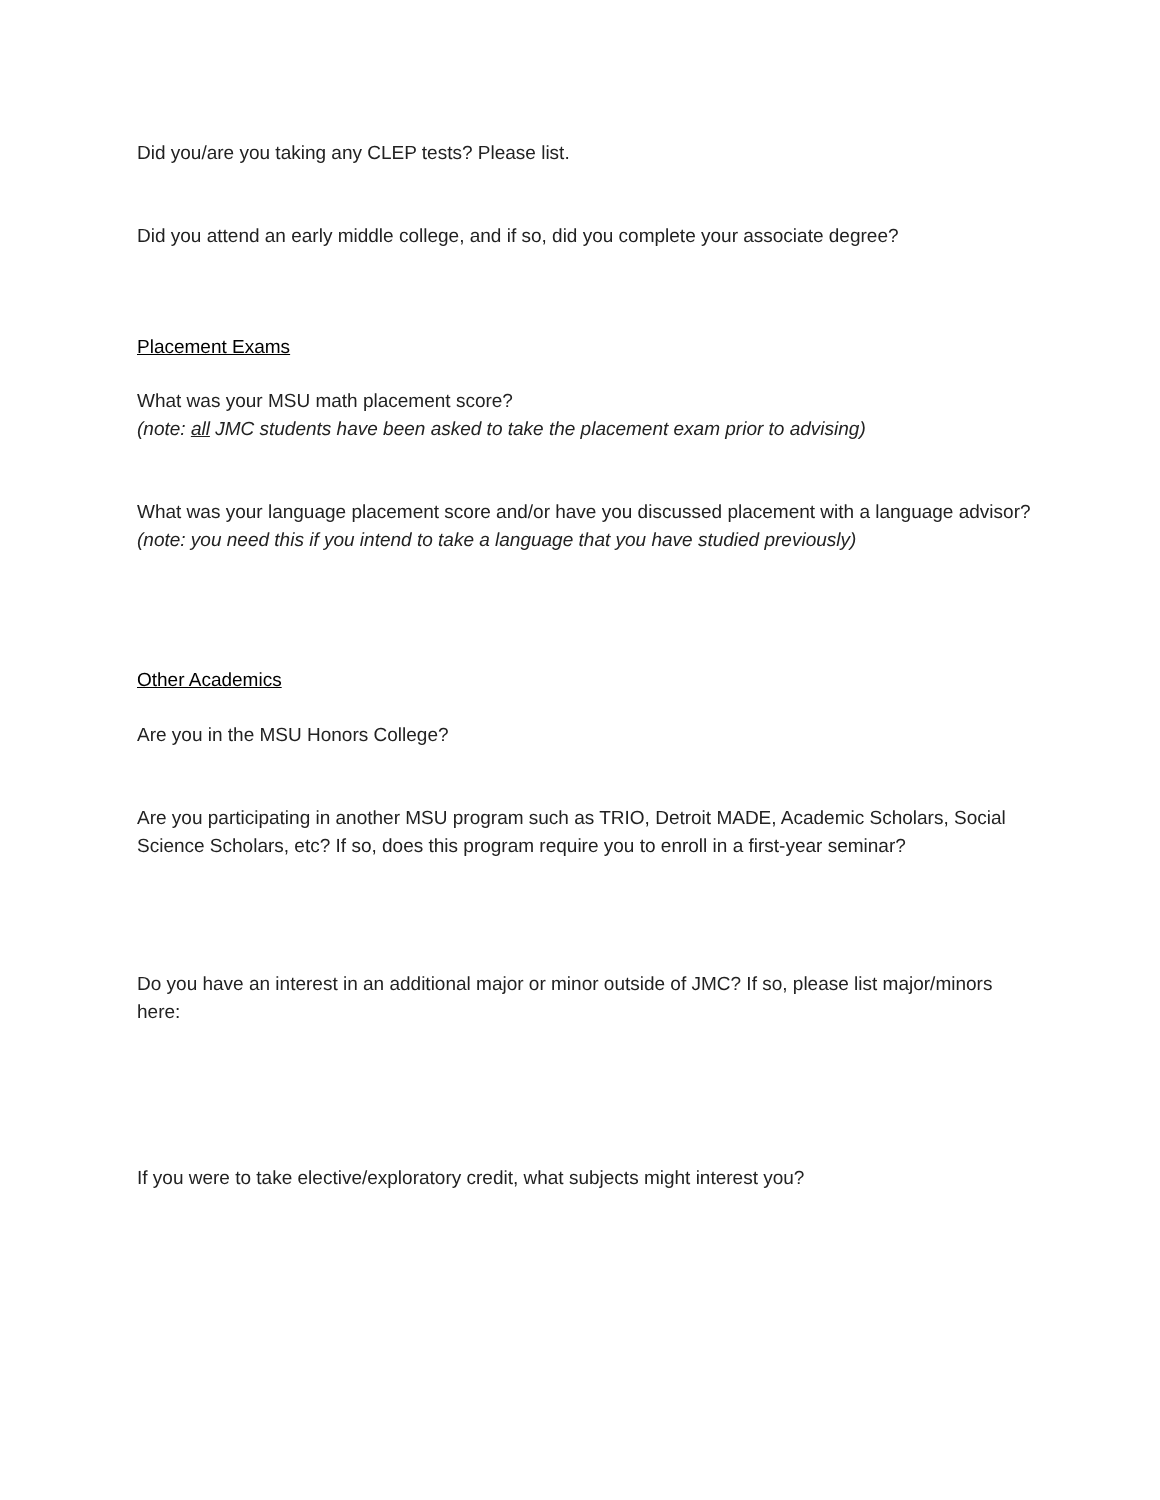Did you/are you taking any CLEP tests? Please list.
Did you attend an early middle college, and if so, did you complete your associate degree?
Placement Exams
What was your MSU math placement score?
(note: all JMC students have been asked to take the placement exam prior to advising)
What was your language placement score and/or have you discussed placement with a language advisor? (note: you need this if you intend to take a language that you have studied previously)
Other Academics
Are you in the MSU Honors College?
Are you participating in another MSU program such as TRIO, Detroit MADE, Academic Scholars, Social Science Scholars, etc? If so, does this program require you to enroll in a first-year seminar?
Do you have an interest in an additional major or minor outside of JMC? If so, please list major/minors here:
If you were to take elective/exploratory credit, what subjects might interest you?